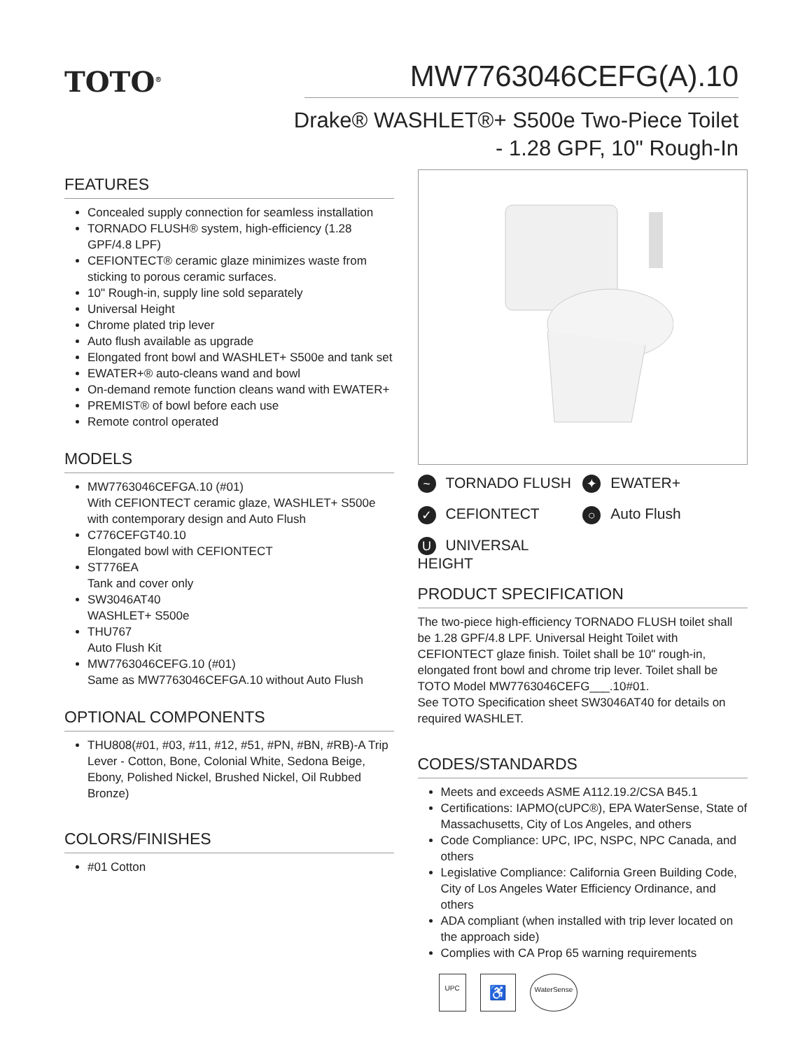TOTO<sup>®</sup>
MW7763046CEFG(A).10
Drake® WASHLET®+ S500e Two-Piece Toilet
- 1.28 GPF, 10" Rough-In
FEATURES
Concealed supply connection for seamless installation
TORNADO FLUSH® system, high-efficiency (1.28 GPF/4.8 LPF)
CEFIONTECT® ceramic glaze minimizes waste from sticking to porous ceramic surfaces.
10" Rough-in, supply line sold separately
Universal Height
Chrome plated trip lever
Auto flush available as upgrade
Elongated front bowl and WASHLET+ S500e and tank set
EWATER+® auto-cleans wand and bowl
On-demand remote function cleans wand with EWATER+
PREMIST® of bowl before each use
Remote control operated
MODELS
MW7763046CEFGA.10 (#01)
With CEFIONTECT ceramic glaze, WASHLET+ S500e with contemporary design and Auto Flush
C776CEFGT40.10
Elongated bowl with CEFIONTECT
ST776EA
Tank and cover only
SW3046AT40
WASHLET+ S500e
THU767
Auto Flush Kit
MW7763046CEFG.10 (#01)
Same as MW7763046CEFGA.10 without Auto Flush
OPTIONAL COMPONENTS
THU808(#01, #03, #11, #12, #51, #PN, #BN, #RB)-A Trip Lever - Cotton, Bone, Colonial White, Sedona Beige, Ebony, Polished Nickel, Brushed Nickel, Oil Rubbed Bronze)
COLORS/FINISHES
#01 Cotton
~ TORNADO FLUSH
✦ EWATER+
✓ CEFIONTECT
○ Auto Flush
U UNIVERSAL HEIGHT
PRODUCT SPECIFICATION
The two-piece high-efficiency TORNADO FLUSH toilet shall be 1.28 GPF/4.8 LPF. Universal Height Toilet with CEFIONTECT glaze finish. Toilet shall be 10" rough-in, elongated front bowl and chrome trip lever. Toilet shall be TOTO Model MW7763046CEFG___.10#01.
See TOTO Specification sheet SW3046AT40 for details on required WASHLET.
CODES/STANDARDS
Meets and exceeds ASME A112.19.2/CSA B45.1
Certifications: IAPMO(cUPC®), EPA WaterSense, State of Massachusetts, City of Los Angeles, and others
Code Compliance: UPC, IPC, NSPC, NPC Canada, and others
Legislative Compliance: California Green Building Code, City of Los Angeles Water Efficiency Ordinance, and others
ADA compliant (when installed with trip lever located on the approach side)
Complies with CA Prop 65 warning requirements
UPC ♿ WaterSense